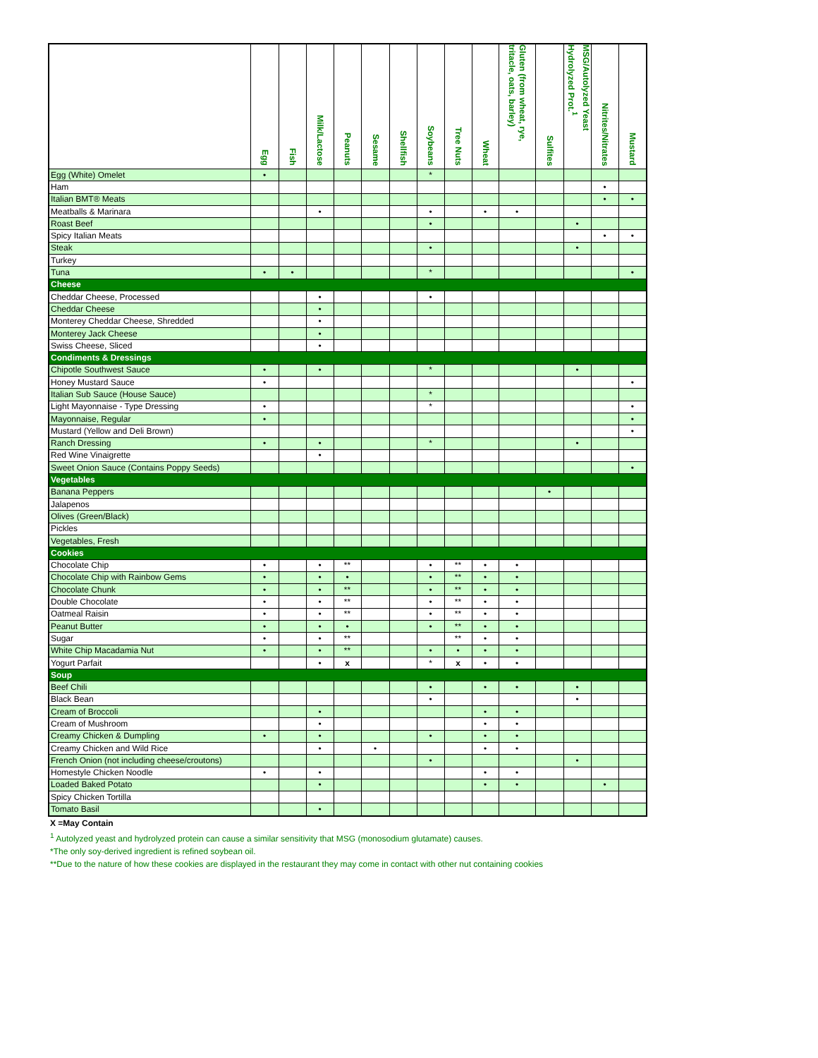| | Egg | Fish | Milk/Lactose | Peanuts | Sesame | Shellfish | Soybeans | Tree Nuts | Wheat | Gluten (from wheat, rye, tritacle, oats, barley) | Sulfites | MSG/Autolyzed Yeast Hydrolyzed Prot.<sup>1</sup> | Nitrites/Nitrates | Mustard |
| --- | --- | --- | --- | --- | --- | --- | --- | --- | --- | --- | --- | --- | --- | --- |
| Egg (White) Omelet | • | | | | | | * | | | | | | | |
| Ham | | | | | | | | | | | | | • | |
| Italian BMT® Meats | | | | | | | | | | | | | • | • |
| Meatballs & Marinara | | | • | | | | • | | • | • | | | | |
| Roast Beef | | | | | | | • | | | | | • | | |
| Spicy Italian Meats | | | | | | | | | | | | | • | • |
| Steak | | | | | | | • | | | | | • | | |
| Turkey | | | | | | | | | | | | | | |
| Tuna | • | • | | | | | * | | | | | | | • |
| Cheese | | | | | | | | | | | | | | |
| Cheddar Cheese, Processed | | | • | | | | • | | | | | | | |
| Cheddar Cheese | | | • | | | | | | | | | | | |
| Monterey Cheddar Cheese, Shredded | | | • | | | | | | | | | | | |
| Monterey Jack Cheese | | | • | | | | | | | | | | | |
| Swiss Cheese, Sliced | | | • | | | | | | | | | | | |
| Condiments & Dressings | | | | | | | | | | | | | | |
| Chipotle Southwest Sauce | • | | • | | | | * | | | | | • | | |
| Honey Mustard Sauce | • | | | | | | | | | | | | | • |
| Italian Sub Sauce (House Sauce) | | | | | | | * | | | | | | | |
| Light Mayonnaise - Type Dressing | • | | | | | | * | | | | | | | • |
| Mayonnaise, Regular | • | | | | | | | | | | | | | • |
| Mustard (Yellow and Deli Brown) | | | | | | | | | | | | | | • |
| Ranch Dressing | • | | • | | | | * | | | | | • | | |
| Red Wine Vinaigrette | | | • | | | | | | | | | | | |
| Sweet Onion Sauce (Contains Poppy Seeds) | | | | | | | | | | | | | | • |
| Vegetables | | | | | | | | | | | | | | |
| Banana Peppers | | | | | | | | | | | • | | | |
| Jalapenos | | | | | | | | | | | | | | |
| Olives (Green/Black) | | | | | | | | | | | | | | |
| Pickles | | | | | | | | | | | | | | |
| Vegetables, Fresh | | | | | | | | | | | | | | |
| Cookies | | | | | | | | | | | | | | |
| Chocolate Chip | • | | • | ** | | | • | ** | • | • | | | | |
| Chocolate Chip with Rainbow Gems | • | | • | • | | | • | ** | • | • | | | | |
| Chocolate Chunk | • | | • | ** | | | • | ** | • | • | | | | |
| Double Chocolate | • | | • | ** | | | • | ** | • | • | | | | |
| Oatmeal Raisin | • | | • | ** | | | • | ** | • | • | | | | |
| Peanut Butter | • | | • | • | | | • | ** | • | • | | | | |
| Sugar | • | | • | ** | | | | ** | • | • | | | | |
| White Chip Macadamia Nut | • | | • | ** | | | • | • | • | • | | | | |
| Yogurt Parfait | | | • | x | | | * | x | • | • | | | | |
| Soup | | | | | | | | | | | | | | |
| Beef Chili | | | | | | | • | | • | • | | • | | |
| Black Bean | | | | | | | • | | | | | • | | |
| Cream of Broccoli | | | • | | | | | | • | • | | | | |
| Cream of Mushroom | | | • | | | | | | • | • | | | | |
| Creamy Chicken & Dumpling | • | | • | | | | • | | • | • | | | | |
| Creamy Chicken and Wild Rice | | | • | | • | | | | • | • | | | | |
| French Onion (not including cheese/croutons) | | | | | | | • | | | | | • | | |
| Homestyle Chicken Noodle | • | | • | | | | | | • | • | | | | |
| Loaded Baked Potato | | | • | | | | | | • | • | | | • | |
| Spicy Chicken Tortilla | | | | | | | | | | | | | | |
| Tomato Basil | | | • | | | | | | | | | | | |
X =May Contain
<sup>1</sup> Autolyzed yeast and hydrolyzed protein can cause a similar sensitivity that MSG (monosodium glutamate) causes.
*The only soy-derived ingredient is refined soybean oil.
**Due to the nature of how these cookies are displayed in the restaurant they may come in contact with other nut containing cookies